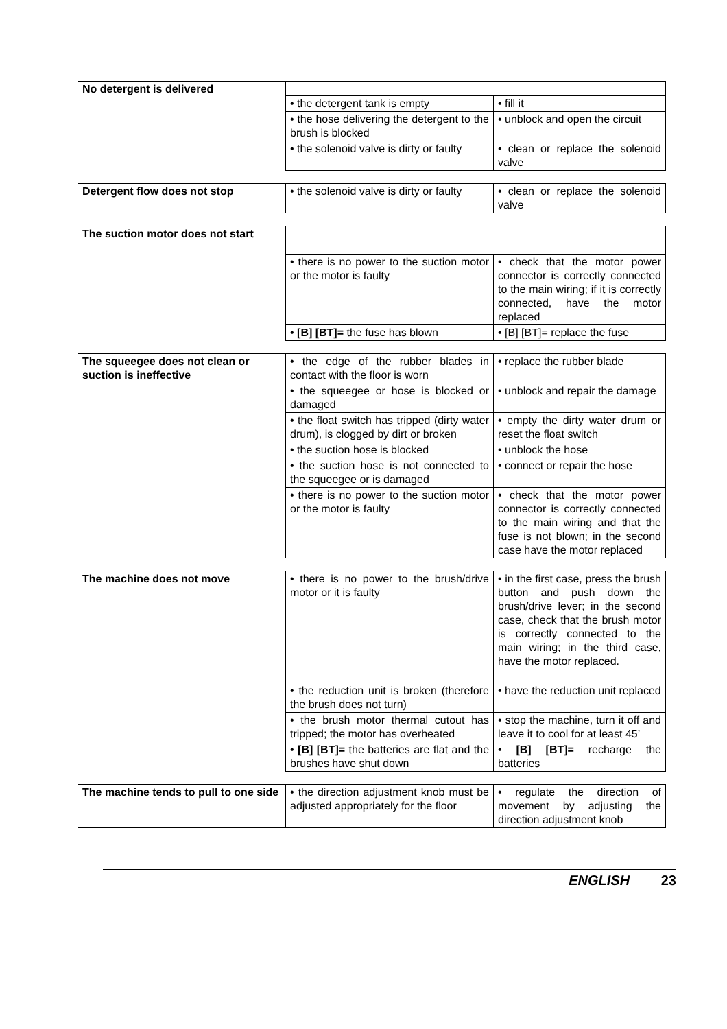| No detergent is delivered | | |
| | • the detergent tank is empty | • fill it |
| | • the hose delivering the detergent to the brush is blocked | • unblock and open the circuit |
| | • the solenoid valve is dirty or faulty | • clean or replace the solenoid valve |
| Detergent flow does not stop | • the solenoid valve is dirty or faulty | • clean or replace the solenoid valve |
| The suction motor does not start | | |
| | • there is no power to the suction motor or the motor is faulty | • check that the motor power connector is correctly connected to the main wiring; if it is correctly connected, have the motor replaced |
| | • [B] [BT]= the fuse has blown | • [B] [BT]= replace the fuse |
| The squeegee does not clean or suction is ineffective | • the edge of the rubber blades in contact with the floor is worn | • replace the rubber blade |
| | • the squeegee or hose is blocked or damaged | • unblock and repair the damage |
| | • the float switch has tripped (dirty water drum), is clogged by dirt or broken | • empty the dirty water drum or reset the float switch |
| | • the suction hose is blocked | • unblock the hose |
| | • the suction hose is not connected to the squeegee or is damaged | • connect or repair the hose |
| | • there is no power to the suction motor or the motor is faulty | • check that the motor power connector is correctly connected to the main wiring and that the fuse is not blown; in the second case have the motor replaced |
| The machine does not move | • there is no power to the brush/drive motor or it is faulty | • in the first case, press the brush button and push down the brush/drive lever; in the second case, check that the brush motor is correctly connected to the main wiring; in the third case, have the motor replaced. |
| | • the reduction unit is broken (therefore the brush does not turn) | • have the reduction unit replaced |
| | • the brush motor thermal cutout has tripped; the motor has overheated | • stop the machine, turn it off and leave it to cool for at least 45’ |
| | • [B] [BT]= the batteries are flat and the brushes have shut down | • [B] [BT]= recharge the batteries |
| The machine tends to pull to one side | • the direction adjustment knob must be adjusted appropriately for the floor | • regulate the direction of movement by adjusting the direction adjustment knob |
ENGLISH 23